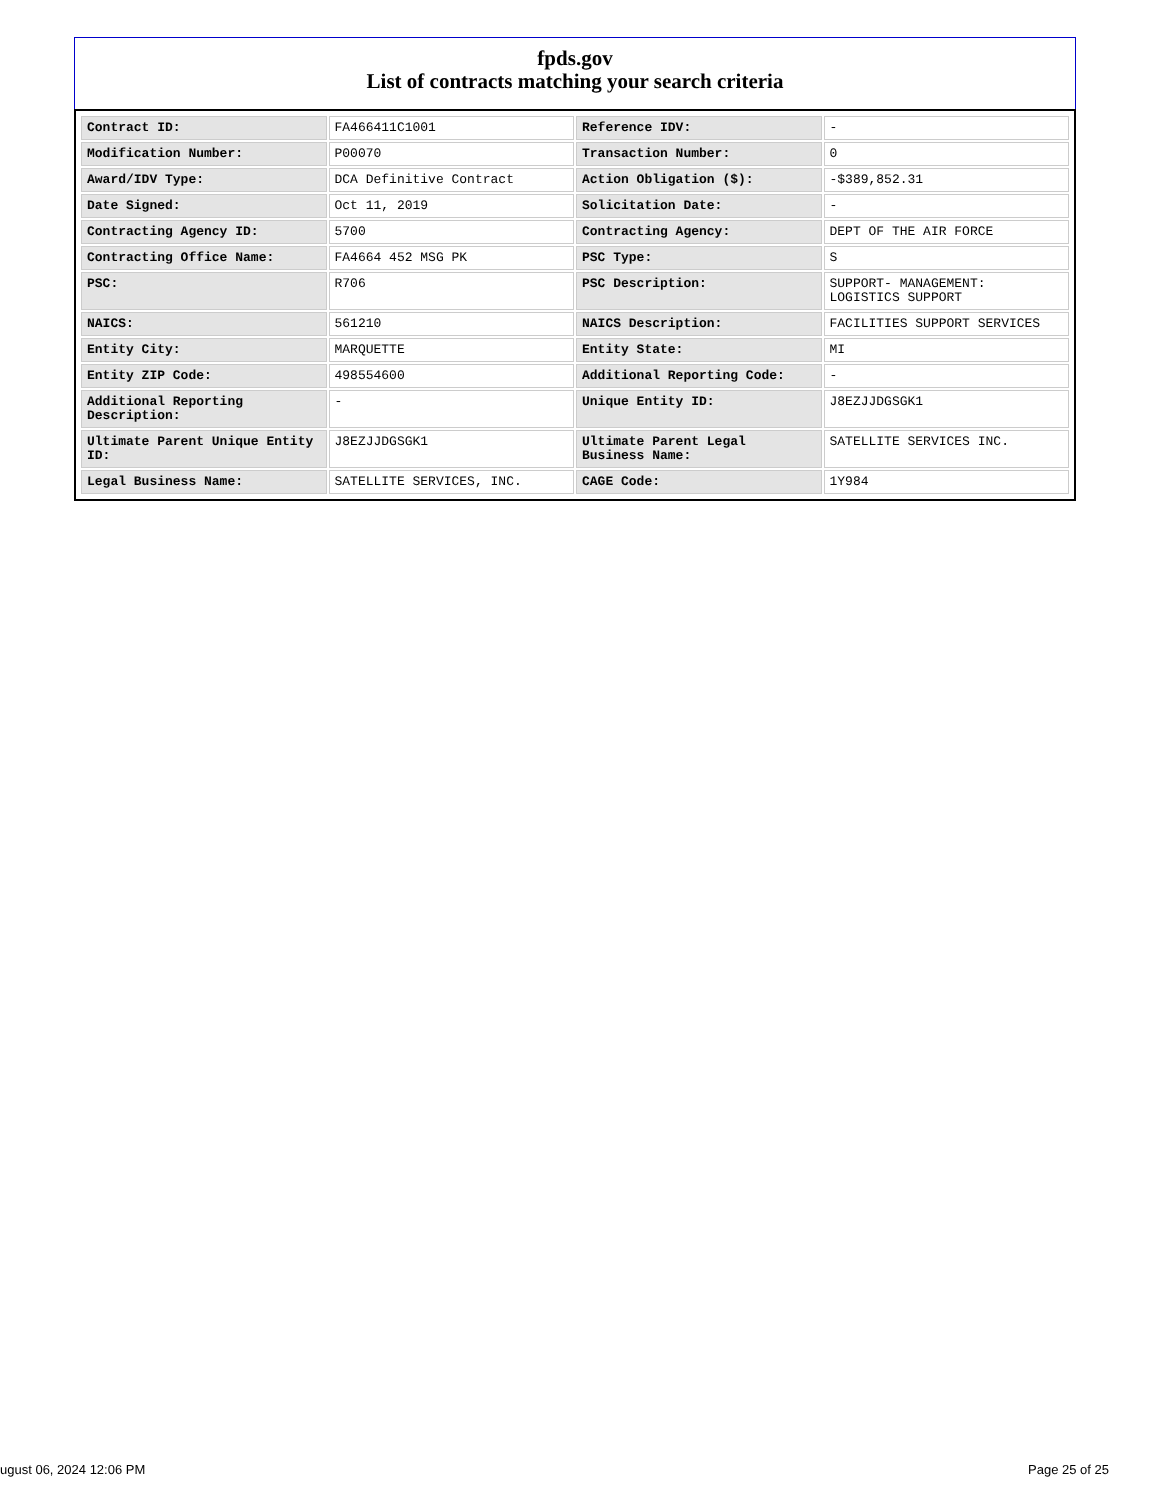fpds.gov
List of contracts matching your search criteria
| Contract ID: | FA466411C1001 | Reference IDV: | - |
| Modification Number: | P00070 | Transaction Number: | 0 |
| Award/IDV Type: | DCA Definitive Contract | Action Obligation ($): | -$389,852.31 |
| Date Signed: | Oct 11, 2019 | Solicitation Date: | - |
| Contracting Agency ID: | 5700 | Contracting Agency: | DEPT OF THE AIR FORCE |
| Contracting Office Name: | FA4664 452 MSG PK | PSC Type: | S |
| PSC: | R706 | PSC Description: | SUPPORT- MANAGEMENT: LOGISTICS SUPPORT |
| NAICS: | 561210 | NAICS Description: | FACILITIES SUPPORT SERVICES |
| Entity City: | MARQUETTE | Entity State: | MI |
| Entity ZIP Code: | 498554600 | Additional Reporting Code: | - |
| Additional Reporting Description: | - | Unique Entity ID: | J8EZJJDGSGK1 |
| Ultimate Parent Unique Entity ID: | J8EZJJDGSGK1 | Ultimate Parent Legal Business Name: | SATELLITE SERVICES INC. |
| Legal Business Name: | SATELLITE SERVICES, INC. | CAGE Code: | 1Y984 |
ugust 06, 2024 12:06 PM Page 25 of 25